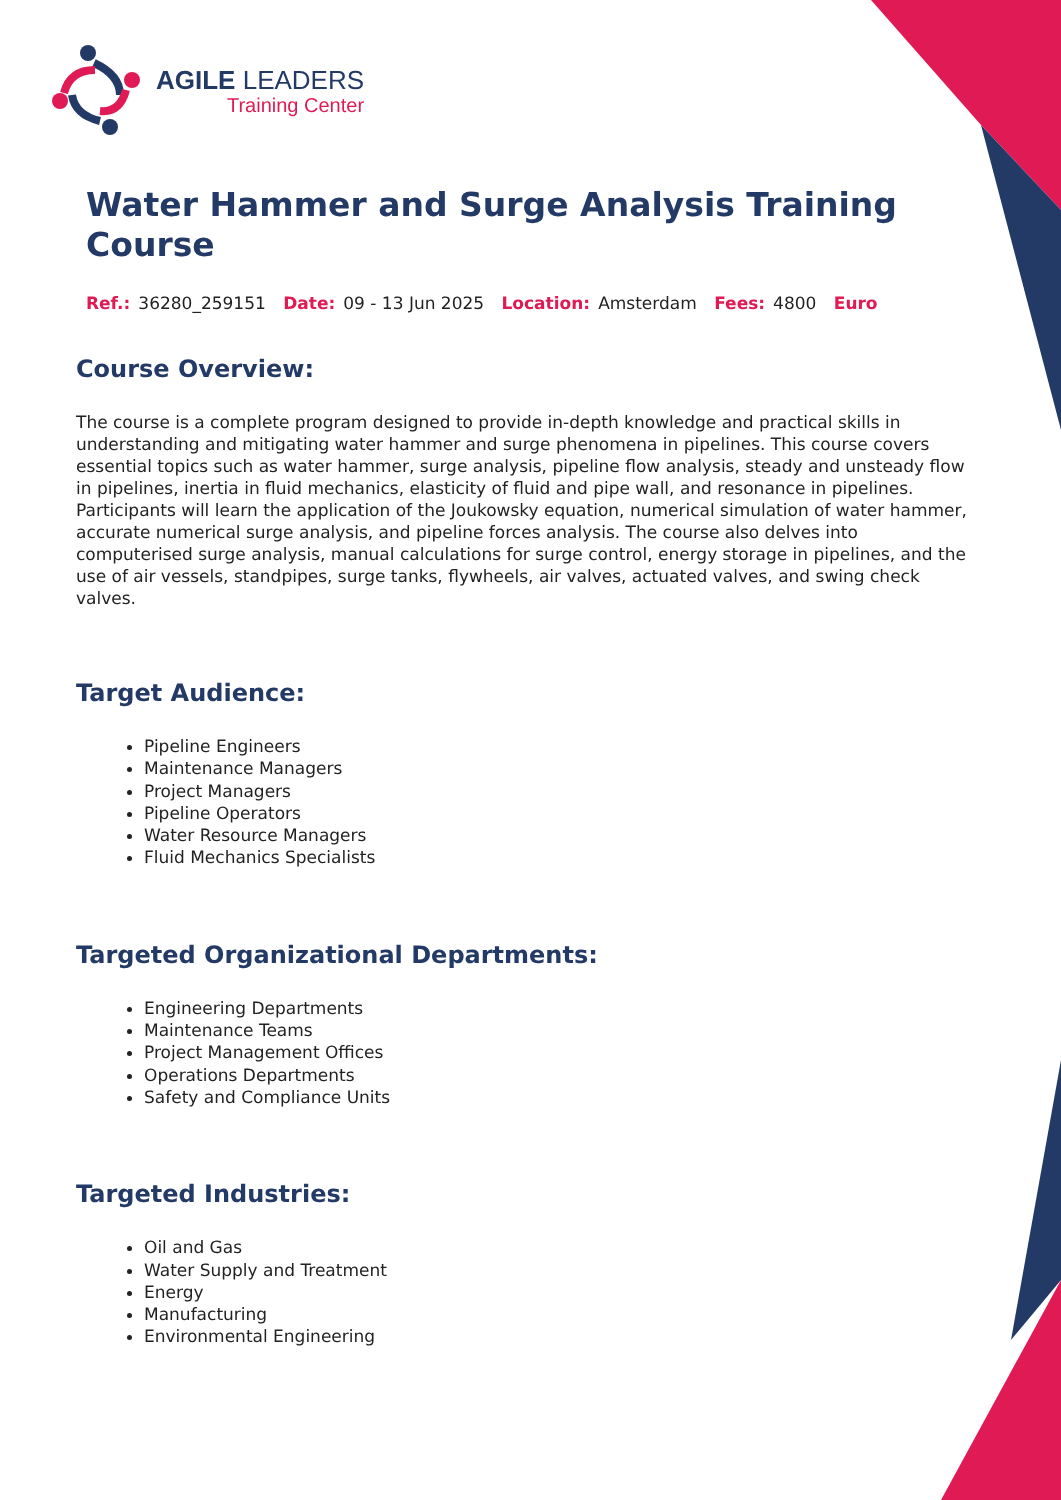AGILE LEADERS
Training Center
Water Hammer and Surge Analysis Training Course
Ref.: 36280_259151 Date: 09 - 13 Jun 2025 Location: Amsterdam Fees: 4800 Euro
Course Overview:
The course is a complete program designed to provide in-depth knowledge and practical skills in understanding and mitigating water hammer and surge phenomena in pipelines. This course covers essential topics such as water hammer, surge analysis, pipeline flow analysis, steady and unsteady flow in pipelines, inertia in fluid mechanics, elasticity of fluid and pipe wall, and resonance in pipelines. Participants will learn the application of the Joukowsky equation, numerical simulation of water hammer, accurate numerical surge analysis, and pipeline forces analysis. The course also delves into computerised surge analysis, manual calculations for surge control, energy storage in pipelines, and the use of air vessels, standpipes, surge tanks, flywheels, air valves, actuated valves, and swing check valves.
Target Audience:
Pipeline Engineers
Maintenance Managers
Project Managers
Pipeline Operators
Water Resource Managers
Fluid Mechanics Specialists
Targeted Organizational Departments:
Engineering Departments
Maintenance Teams
Project Management Offices
Operations Departments
Safety and Compliance Units
Targeted Industries:
Oil and Gas
Water Supply and Treatment
Energy
Manufacturing
Environmental Engineering